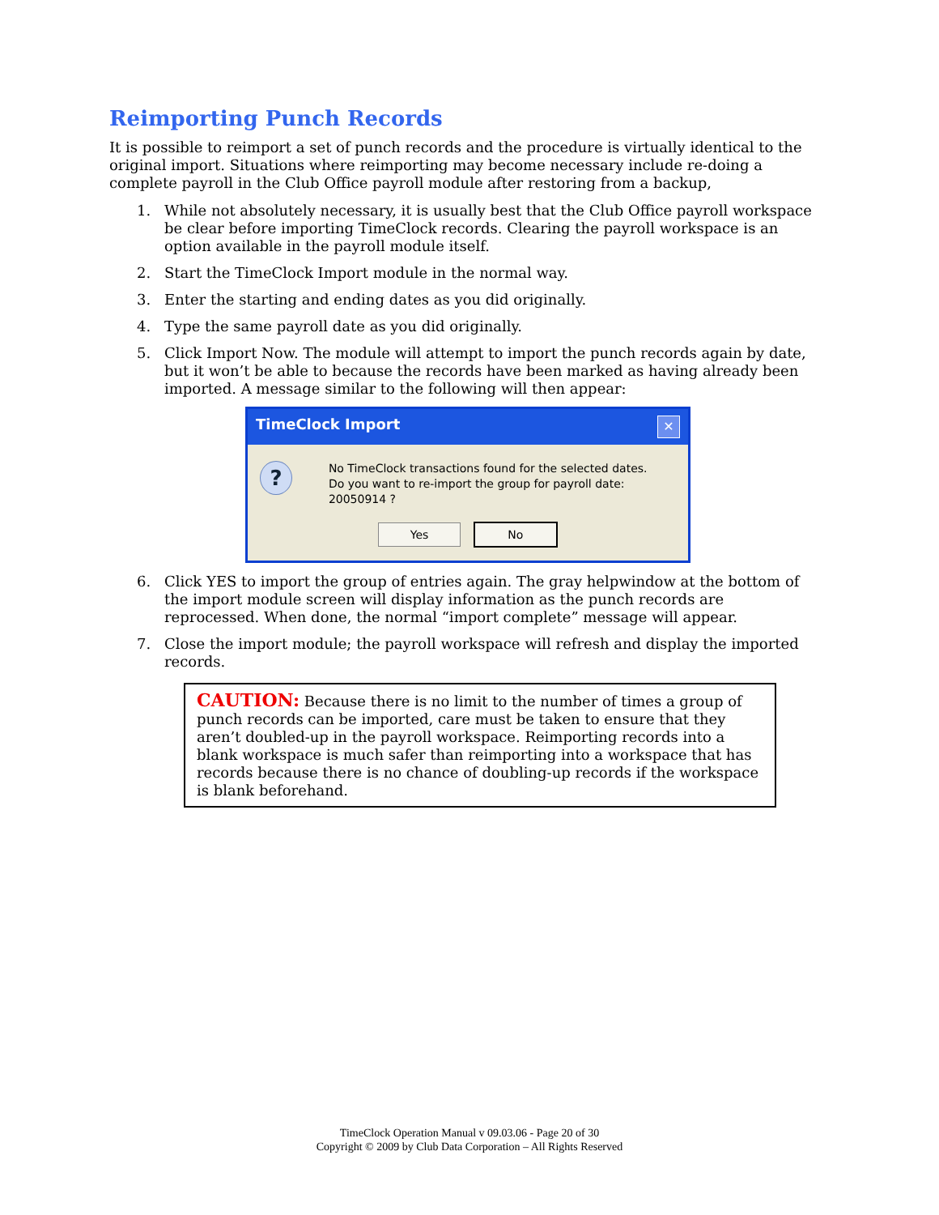Reimporting Punch Records
It is possible to reimport a set of punch records and the procedure is virtually identical to the original import. Situations where reimporting may become necessary include re-doing a complete payroll in the Club Office payroll module after restoring from a backup,
1. While not absolutely necessary, it is usually best that the Club Office payroll workspace be clear before importing TimeClock records. Clearing the payroll workspace is an option available in the payroll module itself.
2. Start the TimeClock Import module in the normal way.
3. Enter the starting and ending dates as you did originally.
4. Type the same payroll date as you did originally.
5. Click Import Now. The module will attempt to import the punch records again by date, but it won’t be able to because the records have been marked as having already been imported. A message similar to the following will then appear:
TimeClock Import ✕
?
No TimeClock transactions found for the selected dates.
Do you want to re-import the group for payroll date: 20050914 ?
Yes No
6. Click YES to import the group of entries again. The gray helpwindow at the bottom of the import module screen will display information as the punch records are reprocessed. When done, the normal “import complete” message will appear.
7. Close the import module; the payroll workspace will refresh and display the imported records.
CAUTION: Because there is no limit to the number of times a group of punch records can be imported, care must be taken to ensure that they aren’t doubled-up in the payroll workspace. Reimporting records into a blank workspace is much safer than reimporting into a workspace that has records because there is no chance of doubling-up records if the workspace is blank beforehand.
TimeClock Operation Manual v 09.03.06 - Page 20 of 30
Copyright © 2009 by Club Data Corporation – All Rights Reserved